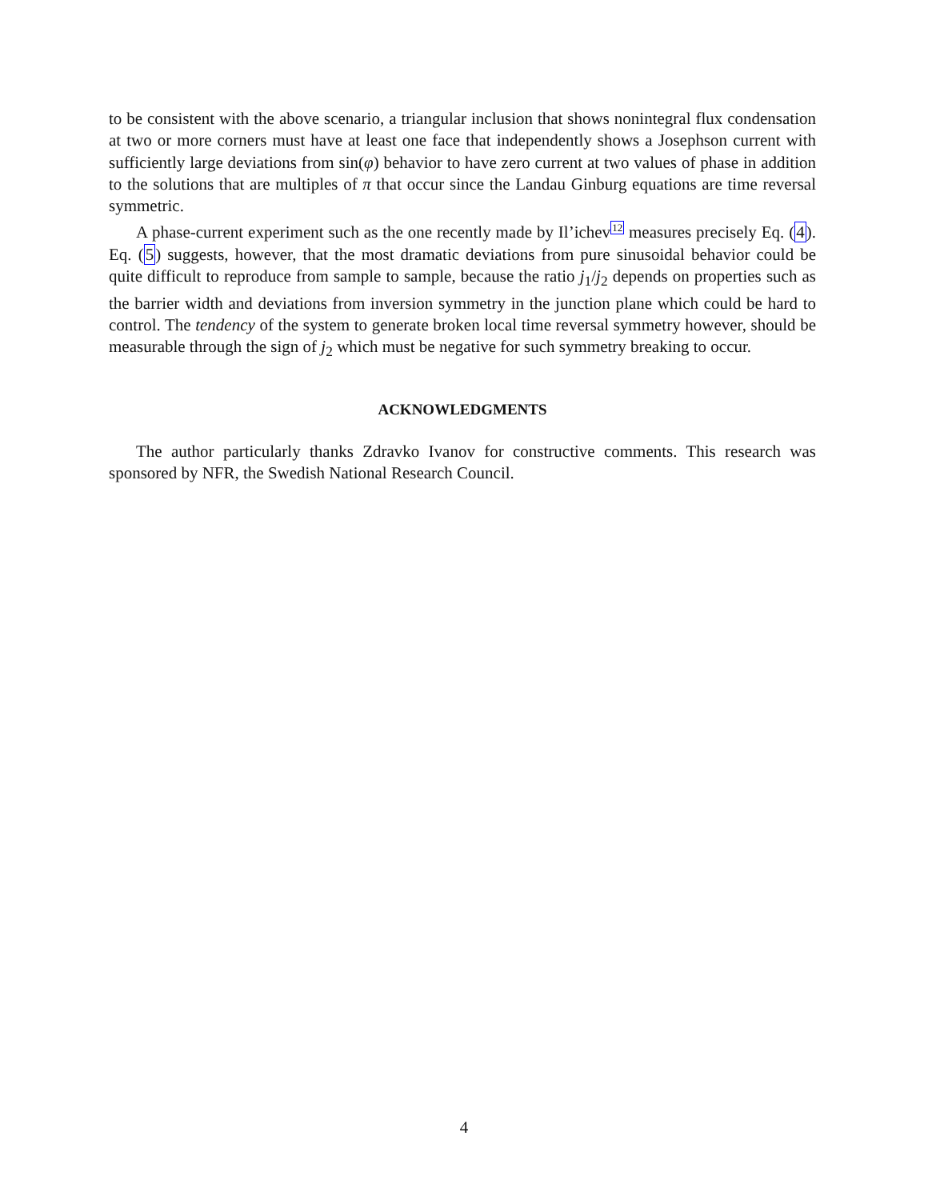to be consistent with the above scenario, a triangular inclusion that shows nonintegral flux condensation at two or more corners must have at least one face that independently shows a Josephson current with sufficiently large deviations from sin(φ) behavior to have zero current at two values of phase in addition to the solutions that are multiples of π that occur since the Landau Ginburg equations are time reversal symmetric.
A phase-current experiment such as the one recently made by Il’ichev<sup>12</sup> measures precisely Eq. (4). Eq. (5) suggests, however, that the most dramatic deviations from pure sinusoidal behavior could be quite difficult to reproduce from sample to sample, because the ratio j<sub>1</sub>/j<sub>2</sub> depends on properties such as the barrier width and deviations from inversion symmetry in the junction plane which could be hard to control. The tendency of the system to generate broken local time reversal symmetry however, should be measurable through the sign of j<sub>2</sub> which must be negative for such symmetry breaking to occur.
ACKNOWLEDGMENTS
The author particularly thanks Zdravko Ivanov for constructive comments. This research was sponsored by NFR, the Swedish National Research Council.
4